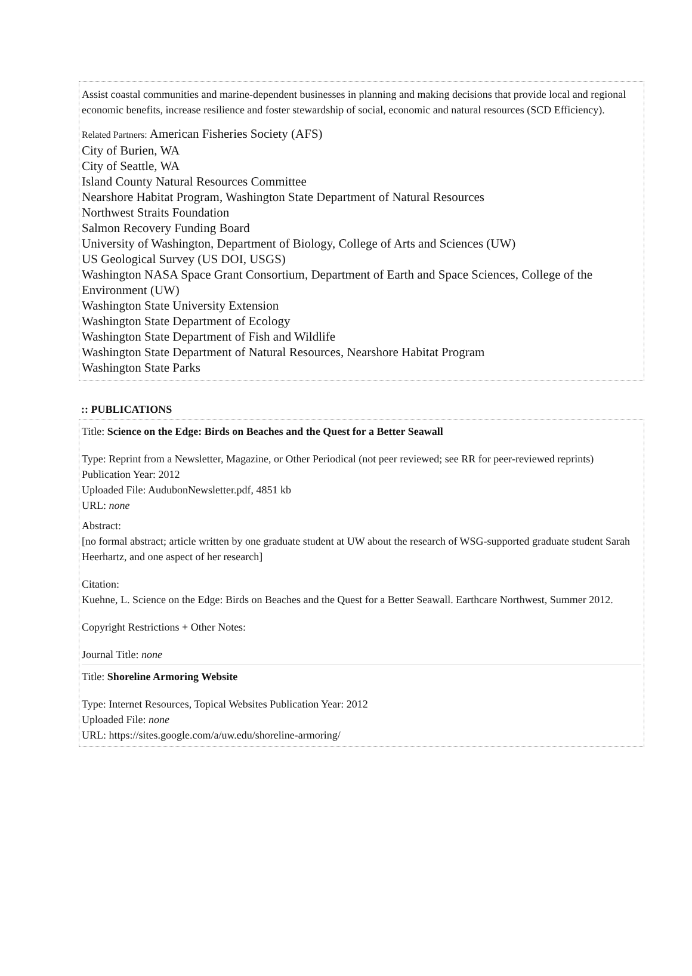Assist coastal communities and marine-dependent businesses in planning and making decisions that provide local and regional economic benefits, increase resilience and foster stewardship of social, economic and natural resources (SCD Efficiency).
Related Partners: American Fisheries Society (AFS)
City of Burien, WA
City of Seattle, WA
Island County Natural Resources Committee
Nearshore Habitat Program, Washington State Department of Natural Resources
Northwest Straits Foundation
Salmon Recovery Funding Board
University of Washington, Department of Biology, College of Arts and Sciences (UW)
US Geological Survey (US DOI, USGS)
Washington NASA Space Grant Consortium, Department of Earth and Space Sciences, College of the Environment (UW)
Washington State University Extension
Washington State Department of Ecology
Washington State Department of Fish and Wildlife
Washington State Department of Natural Resources, Nearshore Habitat Program
Washington State Parks
:: PUBLICATIONS
Title: Science on the Edge: Birds on Beaches and the Quest for a Better Seawall
Type: Reprint from a Newsletter, Magazine, or Other Periodical (not peer reviewed; see RR for peer-reviewed reprints) Publication Year: 2012
Uploaded File: AudubonNewsletter.pdf, 4851 kb
URL: none
Abstract:
[no formal abstract; article written by one graduate student at UW about the research of WSG-supported graduate student Sarah Heerhartz, and one aspect of her research]
Citation:
Kuehne, L. Science on the Edge: Birds on Beaches and the Quest for a Better Seawall. Earthcare Northwest, Summer 2012.
Copyright Restrictions + Other Notes:
Journal Title: none
Title: Shoreline Armoring Website
Type: Internet Resources, Topical Websites Publication Year: 2012
Uploaded File: none
URL: https://sites.google.com/a/uw.edu/shoreline-armoring/